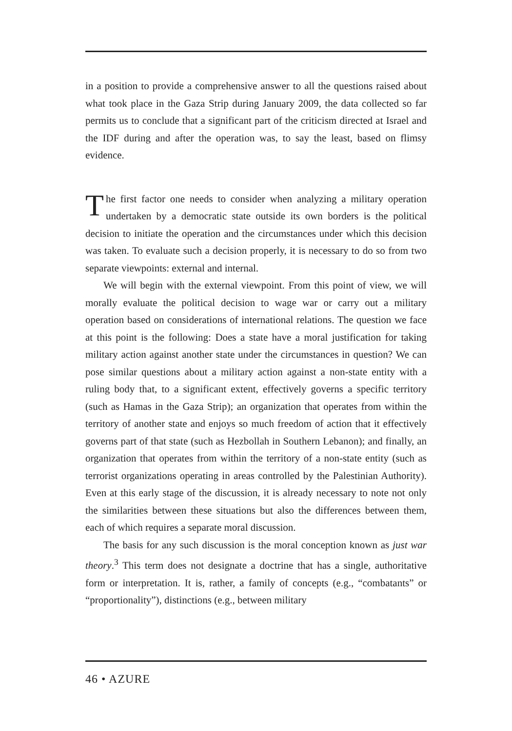in a position to provide a comprehensive answer to all the questions raised about what took place in the Gaza Strip during January 2009, the data collected so far permits us to conclude that a significant part of the criticism directed at Israel and the IDF during and after the operation was, to say the least, based on flimsy evidence.
The first factor one needs to consider when analyzing a military operation undertaken by a democratic state outside its own borders is the political decision to initiate the operation and the circumstances under which this decision was taken. To evaluate such a decision properly, it is necessary to do so from two separate viewpoints: external and internal.
We will begin with the external viewpoint. From this point of view, we will morally evaluate the political decision to wage war or carry out a military operation based on considerations of international relations. The question we face at this point is the following: Does a state have a moral justification for taking military action against another state under the circumstances in question? We can pose similar questions about a military action against a non-state entity with a ruling body that, to a significant extent, effectively governs a specific territory (such as Hamas in the Gaza Strip); an organization that operates from within the territory of another state and enjoys so much freedom of action that it effectively governs part of that state (such as Hezbollah in Southern Lebanon); and finally, an organization that operates from within the territory of a non-state entity (such as terrorist organizations operating in areas controlled by the Palestinian Authority). Even at this early stage of the discussion, it is already necessary to note not only the similarities between these situations but also the differences between them, each of which requires a separate moral discussion.
The basis for any such discussion is the moral conception known as just war theory.<sup>3</sup> This term does not designate a doctrine that has a single, authoritative form or interpretation. It is, rather, a family of concepts (e.g., “combatants” or “proportionality”), distinctions (e.g., between military
46 • AZURE